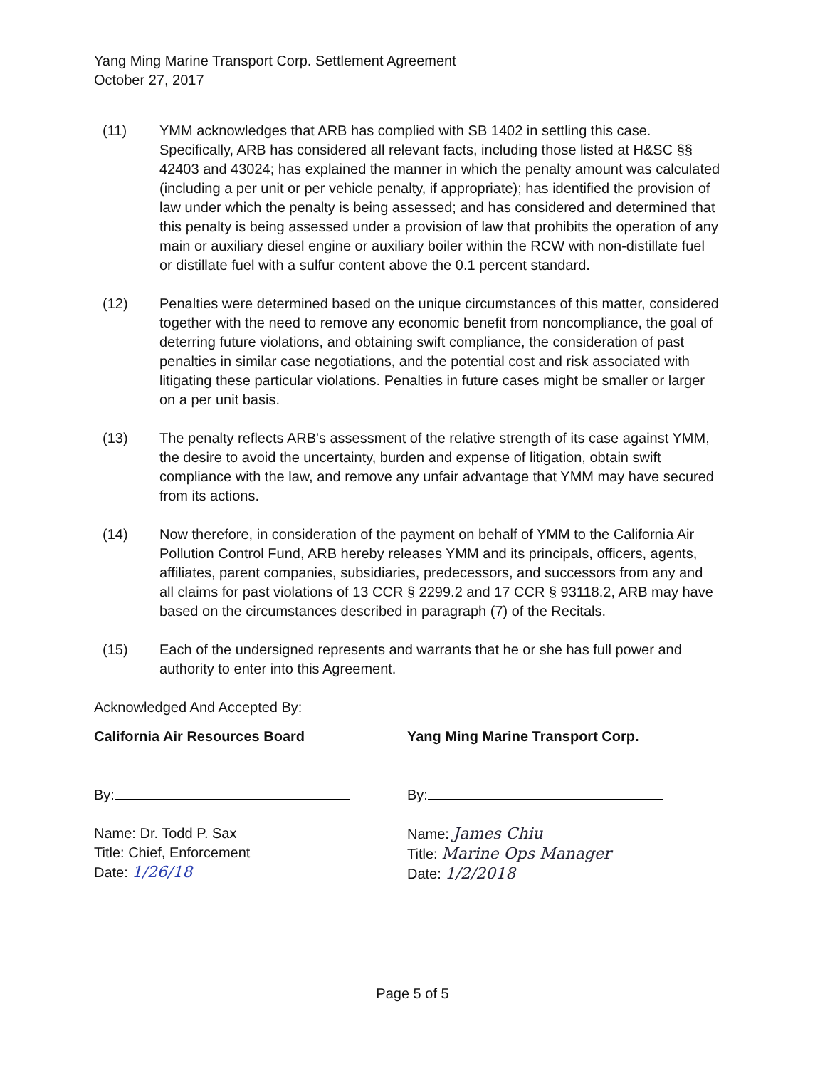Yang Ming Marine Transport Corp. Settlement Agreement
October 27, 2017
(11) YMM acknowledges that ARB has complied with SB 1402 in settling this case. Specifically, ARB has considered all relevant facts, including those listed at H&SC §§ 42403 and 43024; has explained the manner in which the penalty amount was calculated (including a per unit or per vehicle penalty, if appropriate); has identified the provision of law under which the penalty is being assessed; and has considered and determined that this penalty is being assessed under a provision of law that prohibits the operation of any main or auxiliary diesel engine or auxiliary boiler within the RCW with non-distillate fuel or distillate fuel with a sulfur content above the 0.1 percent standard.
(12) Penalties were determined based on the unique circumstances of this matter, considered together with the need to remove any economic benefit from noncompliance, the goal of deterring future violations, and obtaining swift compliance, the consideration of past penalties in similar case negotiations, and the potential cost and risk associated with litigating these particular violations. Penalties in future cases might be smaller or larger on a per unit basis.
(13) The penalty reflects ARB's assessment of the relative strength of its case against YMM, the desire to avoid the uncertainty, burden and expense of litigation, obtain swift compliance with the law, and remove any unfair advantage that YMM may have secured from its actions.
(14) Now therefore, in consideration of the payment on behalf of YMM to the California Air Pollution Control Fund, ARB hereby releases YMM and its principals, officers, agents, affiliates, parent companies, subsidiaries, predecessors, and successors from any and all claims for past violations of 13 CCR § 2299.2 and 17 CCR § 93118.2, ARB may have based on the circumstances described in paragraph (7) of the Recitals.
(15) Each of the undersigned represents and warrants that he or she has full power and authority to enter into this Agreement.
Acknowledged And Accepted By:
California Air Resources Board
By:
Name: Dr. Todd P. Sax
Title: Chief, Enforcement
Date: 1/26/18
Yang Ming Marine Transport Corp.
By:
Name: James Chiu
Title: Marine Ops Manager
Date: 1/2/2018
Page 5 of 5